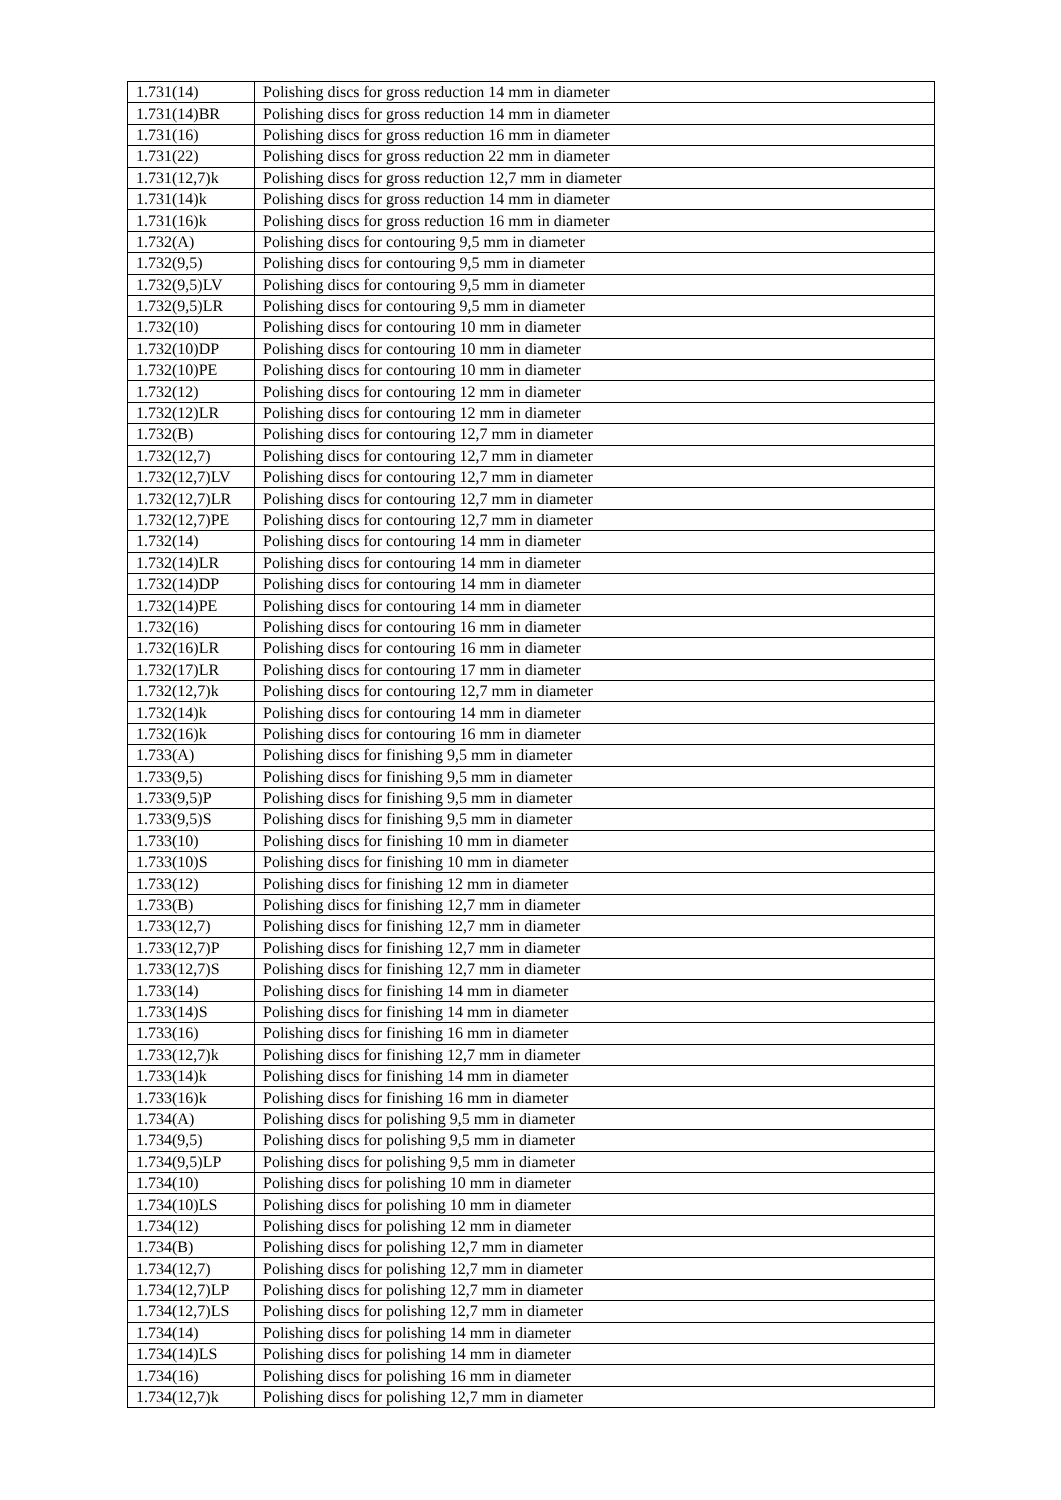| 1.731(14) | Polishing discs for gross reduction 14 mm in diameter |
| 1.731(14)BR | Polishing discs for gross reduction 14 mm in diameter |
| 1.731(16) | Polishing discs for gross reduction 16 mm in diameter |
| 1.731(22) | Polishing discs for gross reduction 22 mm in diameter |
| 1.731(12,7)k | Polishing discs for gross reduction 12,7 mm in diameter |
| 1.731(14)k | Polishing discs for gross reduction 14 mm in diameter |
| 1.731(16)k | Polishing discs for gross reduction 16 mm in diameter |
| 1.732(A) | Polishing discs for contouring 9,5 mm in diameter |
| 1.732(9,5) | Polishing discs for contouring 9,5 mm in diameter |
| 1.732(9,5)LV | Polishing discs for contouring 9,5 mm in diameter |
| 1.732(9,5)LR | Polishing discs for contouring 9,5 mm in diameter |
| 1.732(10) | Polishing discs for contouring 10 mm in diameter |
| 1.732(10)DP | Polishing discs for contouring 10 mm in diameter |
| 1.732(10)PE | Polishing discs for contouring 10 mm in diameter |
| 1.732(12) | Polishing discs for contouring 12 mm in diameter |
| 1.732(12)LR | Polishing discs for contouring 12 mm in diameter |
| 1.732(B) | Polishing discs for contouring 12,7 mm in diameter |
| 1.732(12,7) | Polishing discs for contouring 12,7 mm in diameter |
| 1.732(12,7)LV | Polishing discs for contouring 12,7 mm in diameter |
| 1.732(12,7)LR | Polishing discs for contouring 12,7 mm in diameter |
| 1.732(12,7)PE | Polishing discs for contouring 12,7 mm in diameter |
| 1.732(14) | Polishing discs for contouring 14 mm in diameter |
| 1.732(14)LR | Polishing discs for contouring 14 mm in diameter |
| 1.732(14)DP | Polishing discs for contouring 14 mm in diameter |
| 1.732(14)PE | Polishing discs for contouring 14 mm in diameter |
| 1.732(16) | Polishing discs for contouring 16 mm in diameter |
| 1.732(16)LR | Polishing discs for contouring 16 mm in diameter |
| 1.732(17)LR | Polishing discs for contouring 17 mm in diameter |
| 1.732(12,7)k | Polishing discs for contouring 12,7 mm in diameter |
| 1.732(14)k | Polishing discs for contouring 14 mm in diameter |
| 1.732(16)k | Polishing discs for contouring 16 mm in diameter |
| 1.733(A) | Polishing discs for finishing 9,5 mm in diameter |
| 1.733(9,5) | Polishing discs for finishing 9,5 mm in diameter |
| 1.733(9,5)P | Polishing discs for finishing 9,5 mm in diameter |
| 1.733(9,5)S | Polishing discs for finishing 9,5 mm in diameter |
| 1.733(10) | Polishing discs for finishing 10 mm in diameter |
| 1.733(10)S | Polishing discs for finishing 10 mm in diameter |
| 1.733(12) | Polishing discs for finishing 12 mm in diameter |
| 1.733(B) | Polishing discs for finishing 12,7 mm in diameter |
| 1.733(12,7) | Polishing discs for finishing 12,7 mm in diameter |
| 1.733(12,7)P | Polishing discs for finishing 12,7 mm in diameter |
| 1.733(12,7)S | Polishing discs for finishing 12,7 mm in diameter |
| 1.733(14) | Polishing discs for finishing 14 mm in diameter |
| 1.733(14)S | Polishing discs for finishing 14 mm in diameter |
| 1.733(16) | Polishing discs for finishing 16 mm in diameter |
| 1.733(12,7)k | Polishing discs for finishing 12,7 mm in diameter |
| 1.733(14)k | Polishing discs for finishing 14 mm in diameter |
| 1.733(16)k | Polishing discs for finishing 16 mm in diameter |
| 1.734(A) | Polishing discs for polishing 9,5 mm in diameter |
| 1.734(9,5) | Polishing discs for polishing 9,5 mm in diameter |
| 1.734(9,5)LP | Polishing discs for polishing 9,5 mm in diameter |
| 1.734(10) | Polishing discs for polishing 10 mm in diameter |
| 1.734(10)LS | Polishing discs for polishing 10 mm in diameter |
| 1.734(12) | Polishing discs for polishing 12 mm in diameter |
| 1.734(B) | Polishing discs for polishing 12,7 mm in diameter |
| 1.734(12,7) | Polishing discs for polishing 12,7 mm in diameter |
| 1.734(12,7)LP | Polishing discs for polishing 12,7 mm in diameter |
| 1.734(12,7)LS | Polishing discs for polishing 12,7 mm in diameter |
| 1.734(14) | Polishing discs for polishing 14 mm in diameter |
| 1.734(14)LS | Polishing discs for polishing 14 mm in diameter |
| 1.734(16) | Polishing discs for polishing 16 mm in diameter |
| 1.734(12,7)k | Polishing discs for polishing 12,7 mm in diameter |